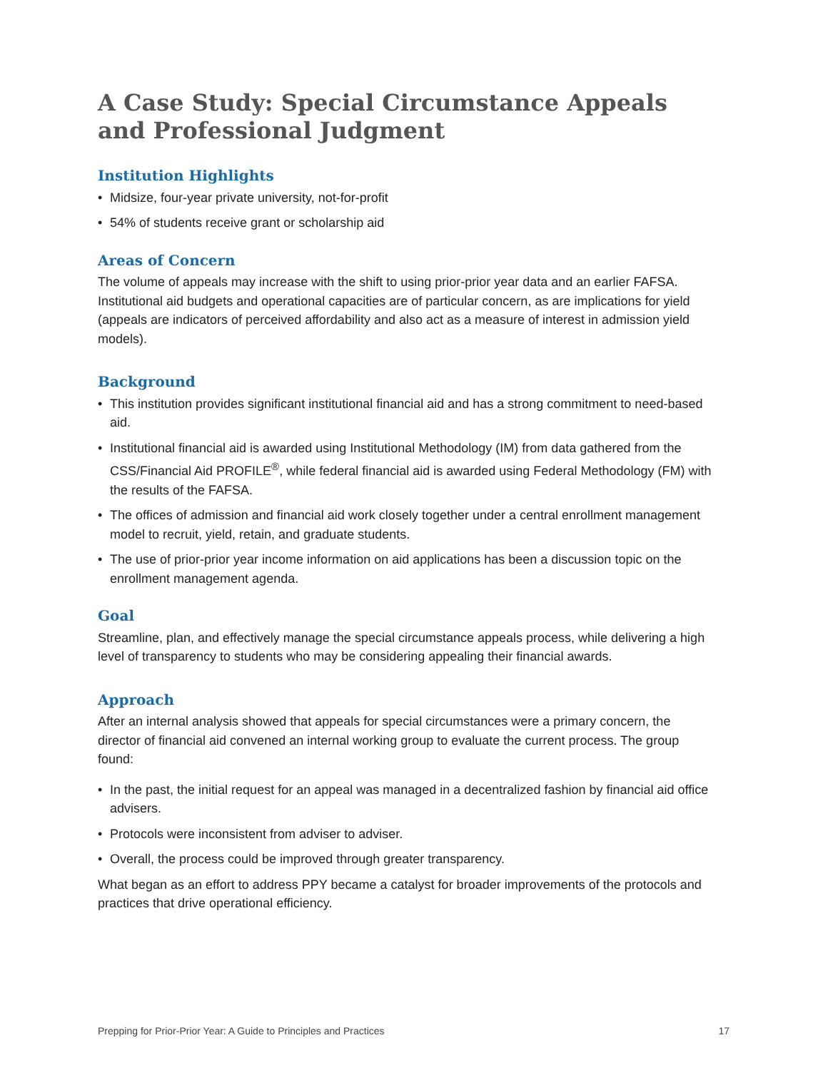A Case Study: Special Circumstance Appeals and Professional Judgment
Institution Highlights
• Midsize, four-year private university, not-for-profit
• 54% of students receive grant or scholarship aid
Areas of Concern
The volume of appeals may increase with the shift to using prior-prior year data and an earlier FAFSA. Institutional aid budgets and operational capacities are of particular concern, as are implications for yield (appeals are indicators of perceived affordability and also act as a measure of interest in admission yield models).
Background
• This institution provides significant institutional financial aid and has a strong commitment to need-based aid.
• Institutional financial aid is awarded using Institutional Methodology (IM) from data gathered from the CSS/Financial Aid PROFILE<sup>®</sup>, while federal financial aid is awarded using Federal Methodology (FM) with the results of the FAFSA.
• The offices of admission and financial aid work closely together under a central enrollment management model to recruit, yield, retain, and graduate students.
• The use of prior-prior year income information on aid applications has been a discussion topic on the enrollment management agenda.
Goal
Streamline, plan, and effectively manage the special circumstance appeals process, while delivering a high level of transparency to students who may be considering appealing their financial awards.
Approach
After an internal analysis showed that appeals for special circumstances were a primary concern, the director of financial aid convened an internal working group to evaluate the current process. The group found:
• In the past, the initial request for an appeal was managed in a decentralized fashion by financial aid office advisers.
• Protocols were inconsistent from adviser to adviser.
• Overall, the process could be improved through greater transparency.
What began as an effort to address PPY became a catalyst for broader improvements of the protocols and practices that drive operational efficiency.
Prepping for Prior-Prior Year: A Guide to Principles and Practices 17